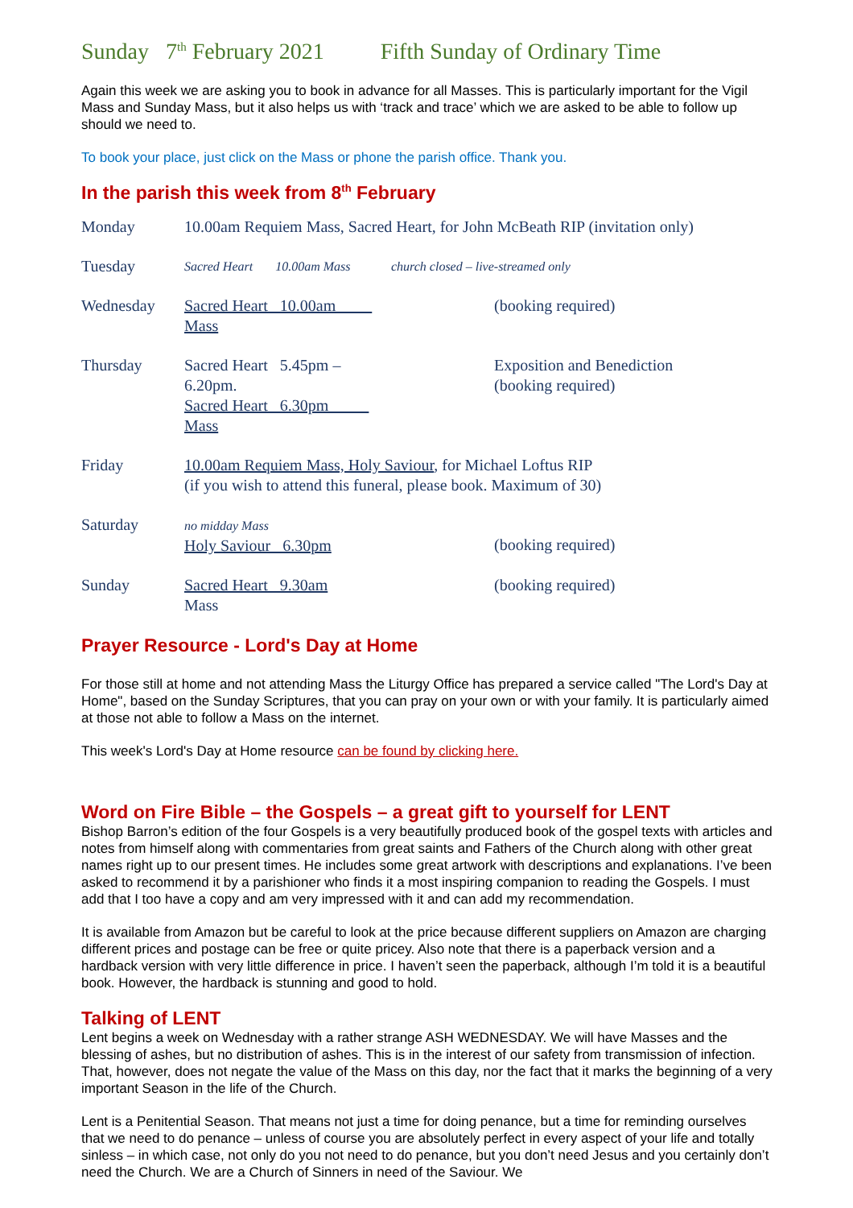Sunday 7<sup>th</sup> February 2021 Fifth Sunday of Ordinary Time
Again this week we are asking you to book in advance for all Masses. This is particularly important for the Vigil Mass and Sunday Mass, but it also helps us with ‘track and trace’ which we are asked to be able to follow up should we need to.
To book your place, just click on the Mass or phone the parish office. Thank you.
In the parish this week from 8<sup>th</sup> February
| Monday | 10.00am Requiem Mass, Sacred Heart, for John McBeath RIP (invitation only) | | |
| Tuesday | Sacred Heart 10.00am Mass | church closed – live-streamed only | |
| Wednesday | Sacred Heart 10.00am Mass | | (booking required) |
| Thursday | Sacred Heart 5.45pm – 6.20pm. Sacred Heart 6.30pm Mass | | Exposition and Benediction (booking required) |
| Friday | 10.00am Requiem Mass, Holy Saviour , for Michael Loftus RIP (if you wish to attend this funeral, please book. Maximum of 30) | | |
| Saturday | no midday Mass Holy Saviour 6.30pm | | (booking required) |
| Sunday | Sacred Heart 9.30am Mass | | (booking required) |
Prayer Resource - Lord's Day at Home
For those still at home and not attending Mass the Liturgy Office has prepared a service called "The Lord's Day at Home", based on the Sunday Scriptures, that you can pray on your own or with your family. It is particularly aimed at those not able to follow a Mass on the internet.
This week's Lord's Day at Home resource can be found by clicking here.
Word on Fire Bible – the Gospels – a great gift to yourself for LENT
Bishop Barron’s edition of the four Gospels is a very beautifully produced book of the gospel texts with articles and notes from himself along with commentaries from great saints and Fathers of the Church along with other great names right up to our present times. He includes some great artwork with descriptions and explanations. I’ve been asked to recommend it by a parishioner who finds it a most inspiring companion to reading the Gospels. I must add that I too have a copy and am very impressed with it and can add my recommendation.
It is available from Amazon but be careful to look at the price because different suppliers on Amazon are charging different prices and postage can be free or quite pricey. Also note that there is a paperback version and a hardback version with very little difference in price. I haven’t seen the paperback, although I’m told it is a beautiful book. However, the hardback is stunning and good to hold.
Talking of LENT
Lent begins a week on Wednesday with a rather strange ASH WEDNESDAY. We will have Masses and the blessing of ashes, but no distribution of ashes. This is in the interest of our safety from transmission of infection. That, however, does not negate the value of the Mass on this day, nor the fact that it marks the beginning of a very important Season in the life of the Church.
Lent is a Penitential Season. That means not just a time for doing penance, but a time for reminding ourselves that we need to do penance – unless of course you are absolutely perfect in every aspect of your life and totally sinless – in which case, not only do you not need to do penance, but you don’t need Jesus and you certainly don’t need the Church. We are a Church of Sinners in need of the Saviour. We